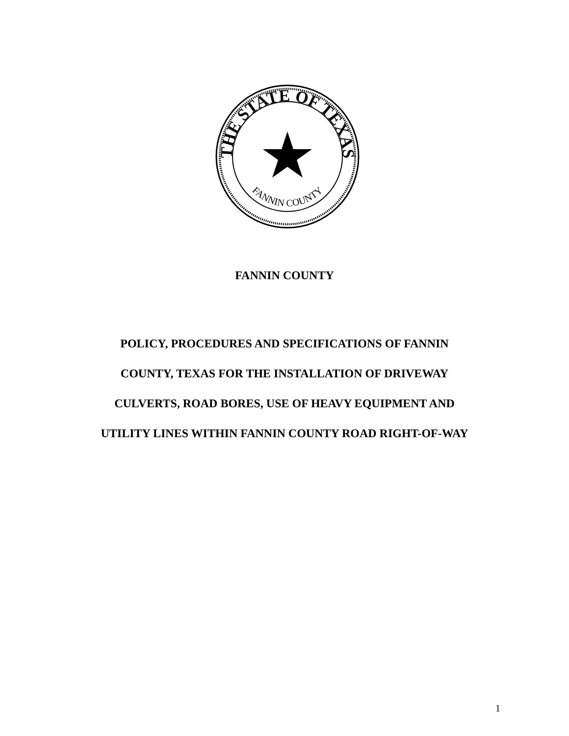THE STATE OF TEXAS
FANNIN COUNTY
FANNIN COUNTY
POLICY, PROCEDURES AND SPECIFICATIONS OF FANNIN
COUNTY, TEXAS FOR THE INSTALLATION OF DRIVEWAY
CULVERTS, ROAD BORES, USE OF HEAVY EQUIPMENT AND
UTILITY LINES WITHIN FANNIN COUNTY ROAD RIGHT-OF-WAY
1